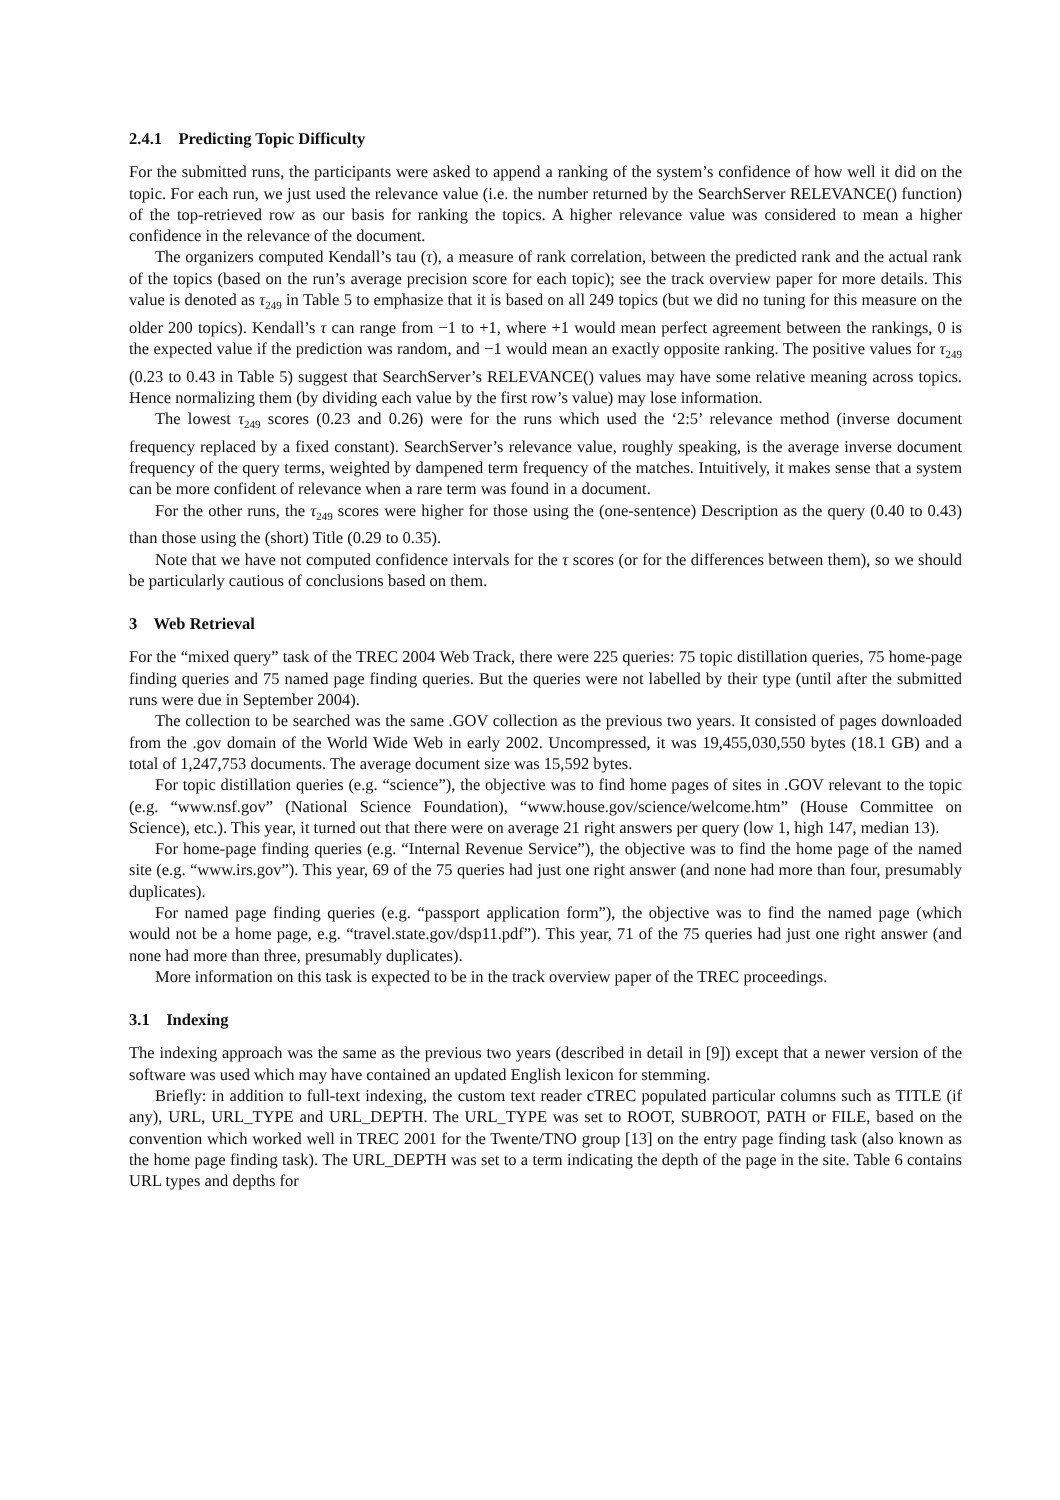2.4.1 Predicting Topic Difficulty
For the submitted runs, the participants were asked to append a ranking of the system’s confidence of how well it did on the topic. For each run, we just used the relevance value (i.e. the number returned by the SearchServer RELEVANCE() function) of the top-retrieved row as our basis for ranking the topics. A higher relevance value was considered to mean a higher confidence in the relevance of the document.
The organizers computed Kendall’s tau (τ), a measure of rank correlation, between the predicted rank and the actual rank of the topics (based on the run’s average precision score for each topic); see the track overview paper for more details. This value is denoted as τ<sub>249</sub> in Table 5 to emphasize that it is based on all 249 topics (but we did no tuning for this measure on the older 200 topics). Kendall’s τ can range from −1 to +1, where +1 would mean perfect agreement between the rankings, 0 is the expected value if the prediction was random, and −1 would mean an exactly opposite ranking. The positive values for τ<sub>249</sub> (0.23 to 0.43 in Table 5) suggest that SearchServer’s RELEVANCE() values may have some relative meaning across topics. Hence normalizing them (by dividing each value by the first row’s value) may lose information.
The lowest τ<sub>249</sub> scores (0.23 and 0.26) were for the runs which used the ‘2:5’ relevance method (inverse document frequency replaced by a fixed constant). SearchServer’s relevance value, roughly speaking, is the average inverse document frequency of the query terms, weighted by dampened term frequency of the matches. Intuitively, it makes sense that a system can be more confident of relevance when a rare term was found in a document.
For the other runs, the τ<sub>249</sub> scores were higher for those using the (one-sentence) Description as the query (0.40 to 0.43) than those using the (short) Title (0.29 to 0.35).
Note that we have not computed confidence intervals for the τ scores (or for the differences between them), so we should be particularly cautious of conclusions based on them.
3 Web Retrieval
For the “mixed query” task of the TREC 2004 Web Track, there were 225 queries: 75 topic distillation queries, 75 home-page finding queries and 75 named page finding queries. But the queries were not labelled by their type (until after the submitted runs were due in September 2004).
The collection to be searched was the same .GOV collection as the previous two years. It consisted of pages downloaded from the .gov domain of the World Wide Web in early 2002. Uncompressed, it was 19,455,030,550 bytes (18.1 GB) and a total of 1,247,753 documents. The average document size was 15,592 bytes.
For topic distillation queries (e.g. “science”), the objective was to find home pages of sites in .GOV relevant to the topic (e.g. “www.nsf.gov” (National Science Foundation), “www.house.gov/science/welcome.htm” (House Committee on Science), etc.). This year, it turned out that there were on average 21 right answers per query (low 1, high 147, median 13).
For home-page finding queries (e.g. “Internal Revenue Service”), the objective was to find the home page of the named site (e.g. “www.irs.gov”). This year, 69 of the 75 queries had just one right answer (and none had more than four, presumably duplicates).
For named page finding queries (e.g. “passport application form”), the objective was to find the named page (which would not be a home page, e.g. “travel.state.gov/dsp11.pdf”). This year, 71 of the 75 queries had just one right answer (and none had more than three, presumably duplicates).
More information on this task is expected to be in the track overview paper of the TREC proceedings.
3.1 Indexing
The indexing approach was the same as the previous two years (described in detail in [9]) except that a newer version of the software was used which may have contained an updated English lexicon for stemming.
Briefly: in addition to full-text indexing, the custom text reader cTREC populated particular columns such as TITLE (if any), URL, URL_TYPE and URL_DEPTH. The URL_TYPE was set to ROOT, SUBROOT, PATH or FILE, based on the convention which worked well in TREC 2001 for the Twente/TNO group [13] on the entry page finding task (also known as the home page finding task). The URL_DEPTH was set to a term indicating the depth of the page in the site. Table 6 contains URL types and depths for